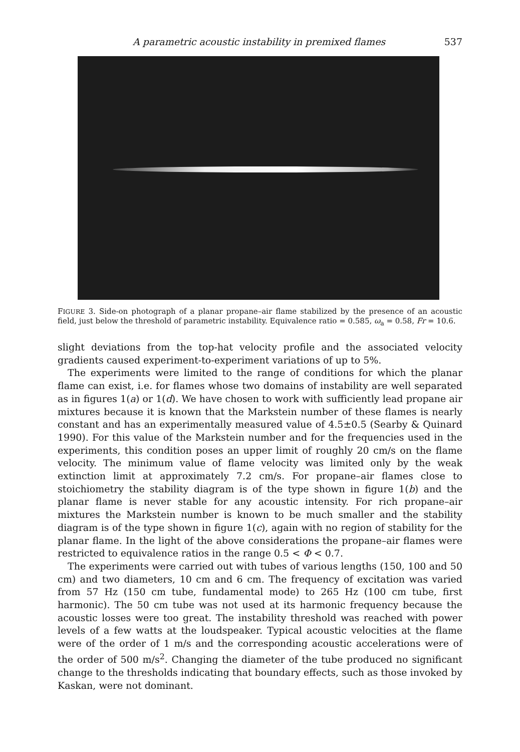A parametric acoustic instability in premixed flames 537
FIGURE 3. Side-on photograph of a planar propane–air flame stabilized by the presence of an acoustic field, just below the threshold of parametric instability. Equivalence ratio = 0.585, ω<sub>a</sub> = 0.58, Fr = 10.6.
slight deviations from the top-hat velocity profile and the associated velocity gradients caused experiment-to-experiment variations of up to 5%.
The experiments were limited to the range of conditions for which the planar flame can exist, i.e. for flames whose two domains of instability are well separated as in figures 1(a) or 1(d). We have chosen to work with sufficiently lead propane air mixtures because it is known that the Markstein number of these flames is nearly constant and has an experimentally measured value of 4.5±0.5 (Searby & Quinard 1990). For this value of the Markstein number and for the frequencies used in the experiments, this condition poses an upper limit of roughly 20 cm/s on the flame velocity. The minimum value of flame velocity was limited only by the weak extinction limit at approximately 7.2 cm/s. For propane–air flames close to stoichiometry the stability diagram is of the type shown in figure 1(b) and the planar flame is never stable for any acoustic intensity. For rich propane–air mixtures the Markstein number is known to be much smaller and the stability diagram is of the type shown in figure 1(c), again with no region of stability for the planar flame. In the light of the above considerations the propane–air flames were restricted to equivalence ratios in the range 0.5 < Φ < 0.7.
The experiments were carried out with tubes of various lengths (150, 100 and 50 cm) and two diameters, 10 cm and 6 cm. The frequency of excitation was varied from 57 Hz (150 cm tube, fundamental mode) to 265 Hz (100 cm tube, first harmonic). The 50 cm tube was not used at its harmonic frequency because the acoustic losses were too great. The instability threshold was reached with power levels of a few watts at the loudspeaker. Typical acoustic velocities at the flame were of the order of 1 m/s and the corresponding acoustic accelerations were of the order of 500 m/s<sup>2</sup>. Changing the diameter of the tube produced no significant change to the thresholds indicating that boundary effects, such as those invoked by Kaskan, were not dominant.